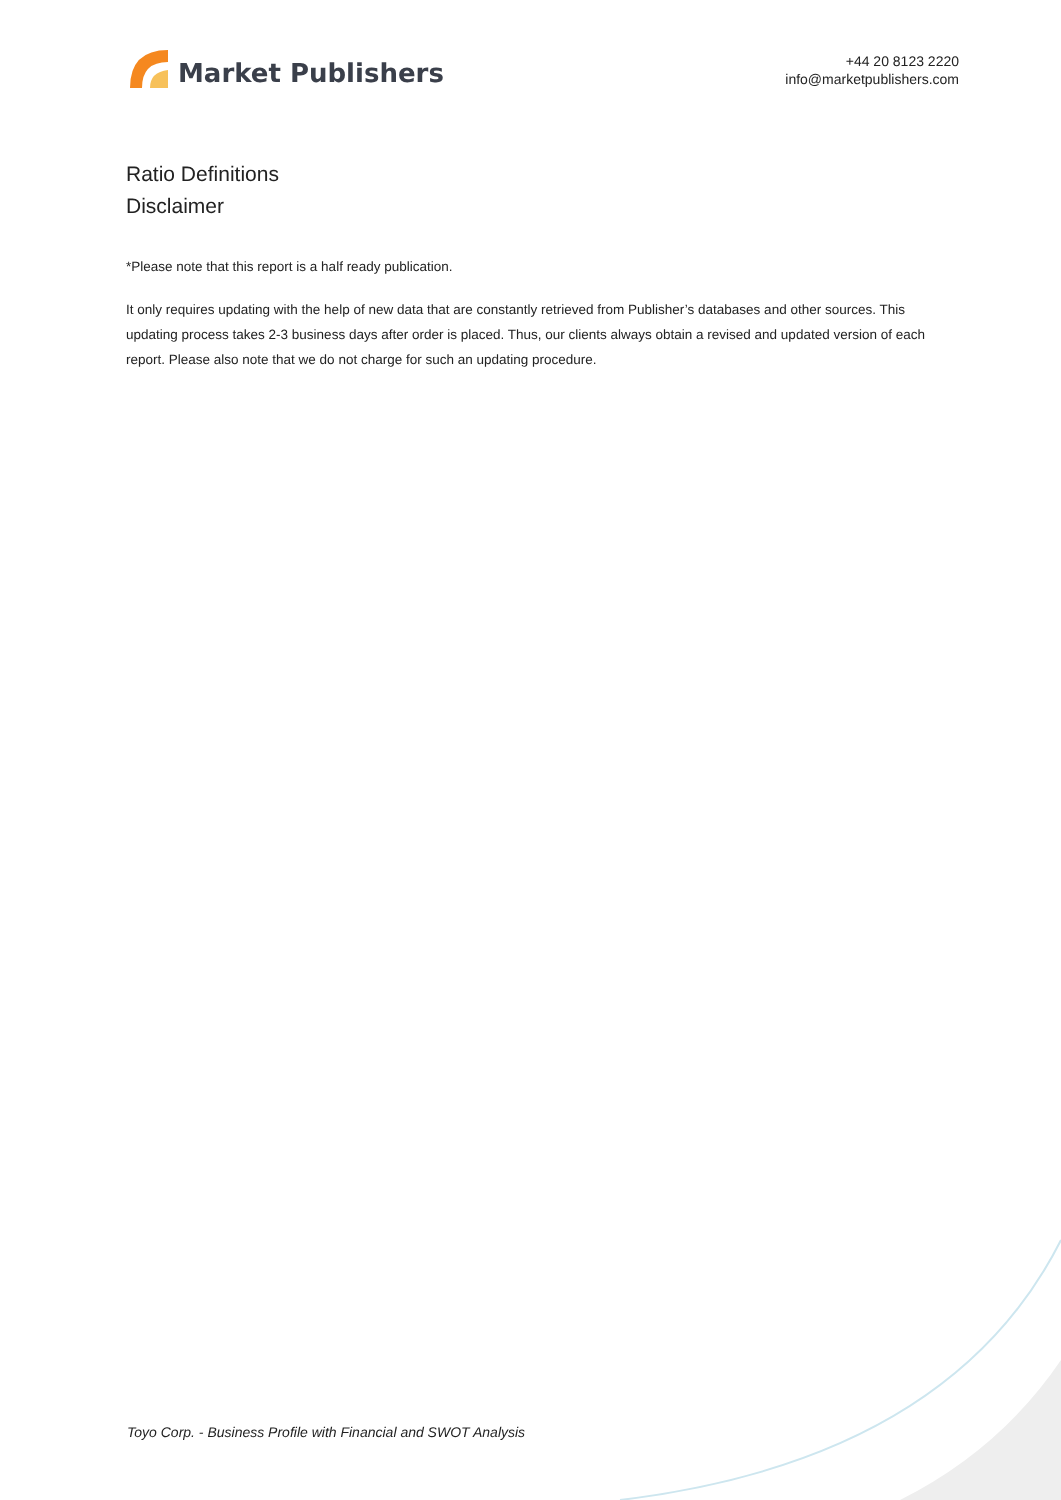Market Publishers
+44 20 8123 2220
info@marketpublishers.com
Ratio Definitions
Disclaimer
*Please note that this report is a half ready publication.
It only requires updating with the help of new data that are constantly retrieved from Publisher’s databases and other sources. This updating process takes 2-3 business days after order is placed. Thus, our clients always obtain a revised and updated version of each report. Please also note that we do not charge for such an updating procedure.
Toyo Corp. - Business Profile with Financial and SWOT Analysis